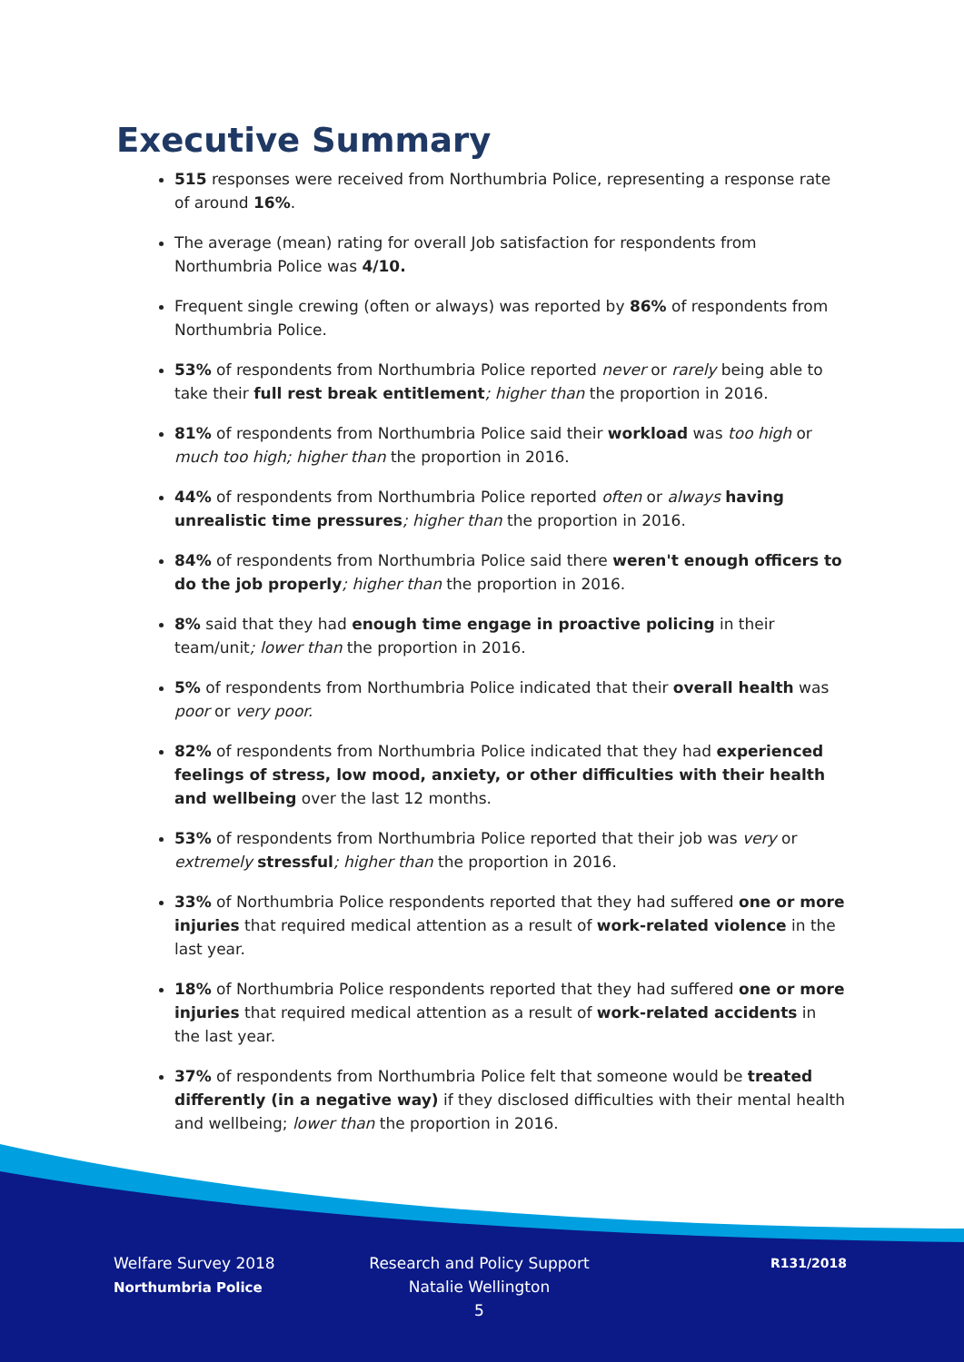Executive Summary
515 responses were received from Northumbria Police, representing a response rate of around 16%.
The average (mean) rating for overall Job satisfaction for respondents from Northumbria Police was 4/10.
Frequent single crewing (often or always) was reported by 86% of respondents from Northumbria Police.
53% of respondents from Northumbria Police reported never or rarely being able to take their full rest break entitlement; higher than the proportion in 2016.
81% of respondents from Northumbria Police said their workload was too high or much too high; higher than the proportion in 2016.
44% of respondents from Northumbria Police reported often or always having unrealistic time pressures; higher than the proportion in 2016.
84% of respondents from Northumbria Police said there weren't enough officers to do the job properly; higher than the proportion in 2016.
8% said that they had enough time engage in proactive policing in their team/unit; lower than the proportion in 2016.
5% of respondents from Northumbria Police indicated that their overall health was poor or very poor.
82% of respondents from Northumbria Police indicated that they had experienced feelings of stress, low mood, anxiety, or other difficulties with their health and wellbeing over the last 12 months.
53% of respondents from Northumbria Police reported that their job was very or extremely stressful; higher than the proportion in 2016.
33% of Northumbria Police respondents reported that they had suffered one or more injuries that required medical attention as a result of work-related violence in the last year.
18% of Northumbria Police respondents reported that they had suffered one or more injuries that required medical attention as a result of work-related accidents in the last year.
37% of respondents from Northumbria Police felt that someone would be treated differently (in a negative way) if they disclosed difficulties with their mental health and wellbeing; lower than the proportion in 2016.
Welfare Survey 2018
Northumbria Police
Research and Policy Support
Natalie Wellington
5
R131/2018